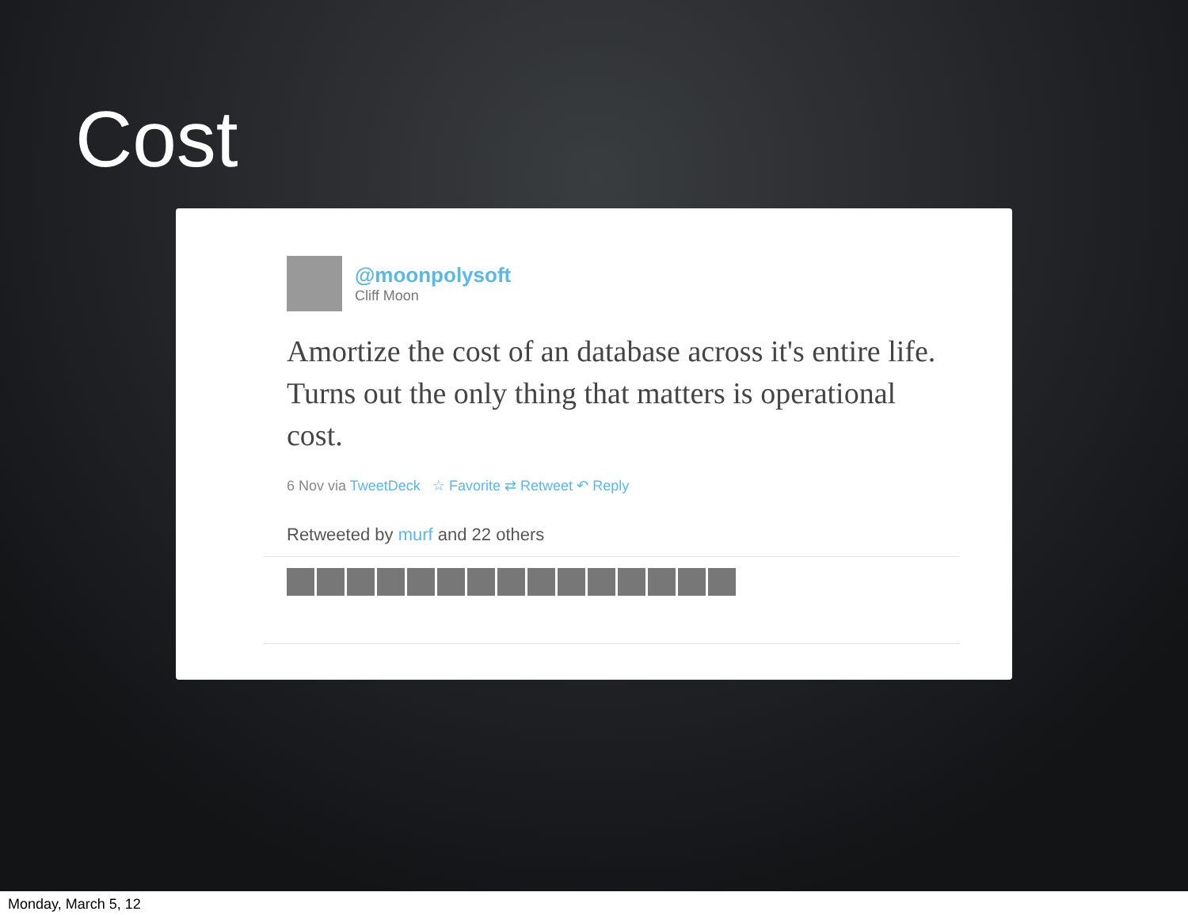Cost
@moonpolysoft
Cliff Moon
Amortize the cost of an database across it's entire life. Turns out the only thing that matters is operational cost.
6 Nov via TweetDeck ☆ Favorite ⇄ Retweet ↶ Reply
Retweeted by murf and 22 others
Monday, March 5, 12